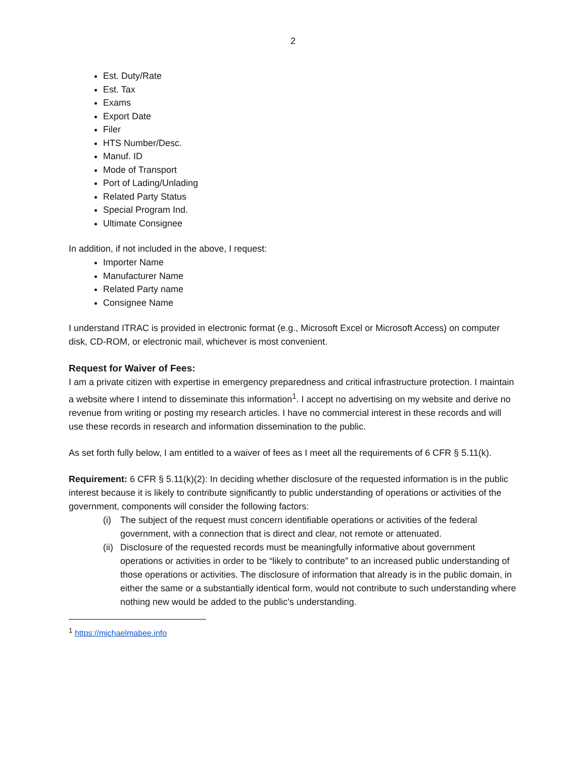2
Est. Duty/Rate
Est. Tax
Exams
Export Date
Filer
HTS Number/Desc.
Manuf. ID
Mode of Transport
Port of Lading/Unlading
Related Party Status
Special Program Ind.
Ultimate Consignee
In addition, if not included in the above, I request:
Importer Name
Manufacturer Name
Related Party name
Consignee Name
I understand ITRAC is provided in electronic format (e.g., Microsoft Excel or Microsoft Access) on computer disk, CD-ROM, or electronic mail, whichever is most convenient.
Request for Waiver of Fees:
I am a private citizen with expertise in emergency preparedness and critical infrastructure protection. I maintain a website where I intend to disseminate this information<sup>1</sup>. I accept no advertising on my website and derive no revenue from writing or posting my research articles. I have no commercial interest in these records and will use these records in research and information dissemination to the public.
As set forth fully below, I am entitled to a waiver of fees as I meet all the requirements of 6 CFR § 5.11(k).
Requirement: 6 CFR § 5.11(k)(2): In deciding whether disclosure of the requested information is in the public interest because it is likely to contribute significantly to public understanding of operations or activities of the government, components will consider the following factors:
(i) The subject of the request must concern identifiable operations or activities of the federal government, with a connection that is direct and clear, not remote or attenuated.
(ii) Disclosure of the requested records must be meaningfully informative about government operations or activities in order to be “likely to contribute” to an increased public understanding of those operations or activities. The disclosure of information that already is in the public domain, in either the same or a substantially identical form, would not contribute to such understanding where nothing new would be added to the public's understanding.
<sup>1</sup> https://michaelmabee.info